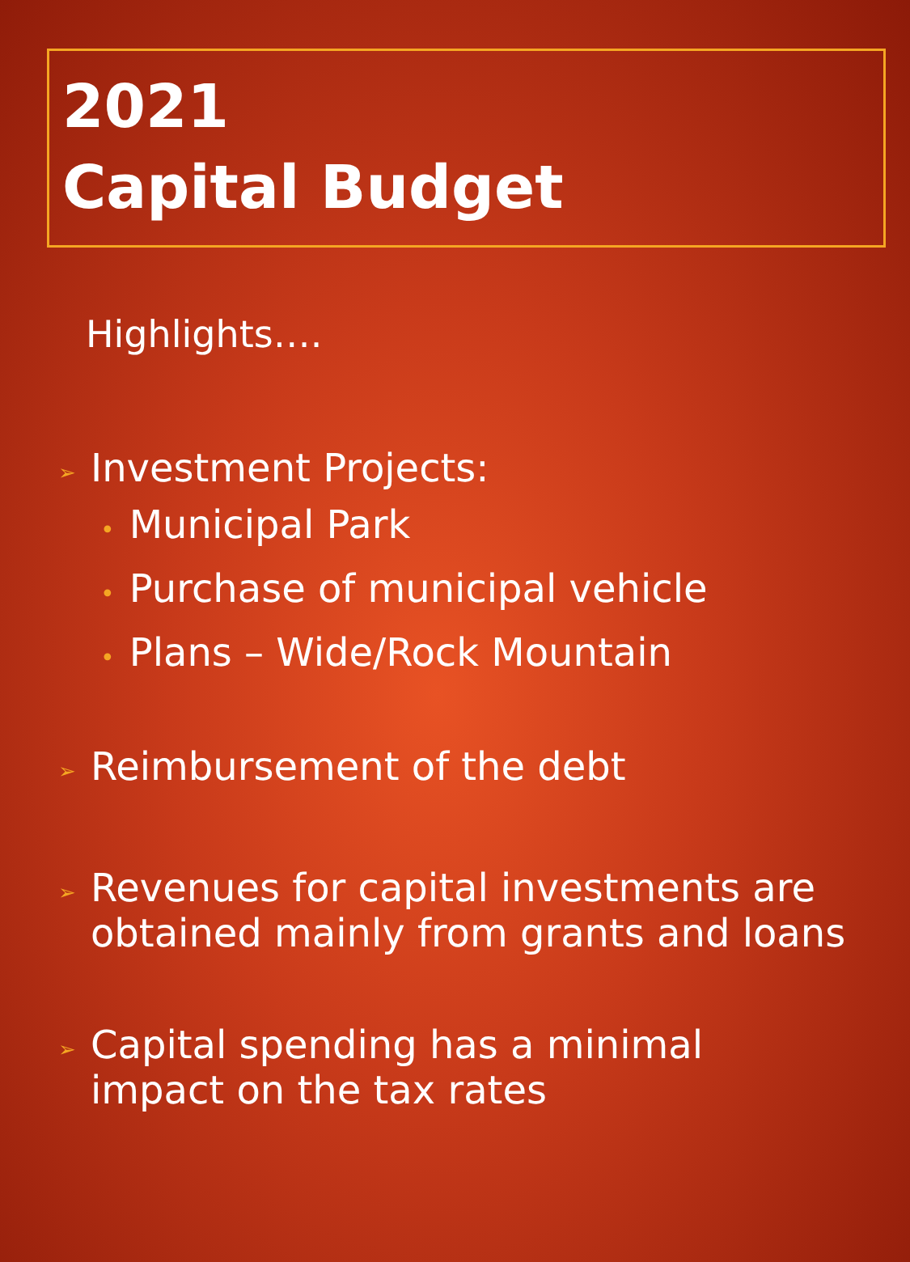2021
Capital Budget
Highlights….
➢
Investment Projects:
• Municipal Park
• Purchase of municipal vehicle
• Plans – Wide/Rock Mountain
➢
Reimbursement of the debt
➢
Revenues for capital investments are
obtained mainly from grants and loans
➢
Capital spending has a minimal
impact on the tax rates